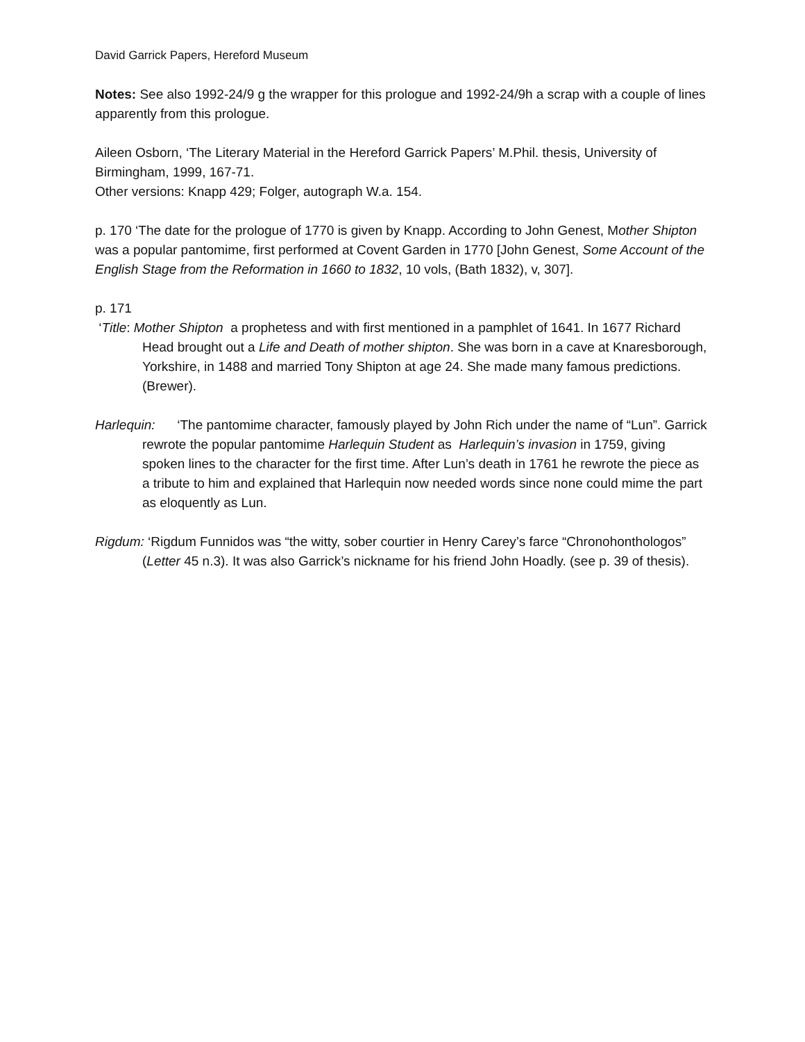David Garrick Papers, Hereford Museum
Notes: See also 1992-24/9 g the wrapper for this prologue and 1992-24/9h a scrap with a couple of lines apparently from this prologue.
Aileen Osborn, ‘The Literary Material in the Hereford Garrick Papers’ M.Phil. thesis, University of Birmingham, 1999, 167-71.
Other versions: Knapp 429; Folger, autograph W.a. 154.
p. 170 ‘The date for the prologue of 1770 is given by Knapp. According to John Genest, Mother Shipton was a popular pantomime, first performed at Covent Garden in 1770 [John Genest, Some Account of the English Stage from the Reformation in 1660 to 1832, 10 vols, (Bath 1832), v, 307].
p. 171
‘Title: Mother Shipton a prophetess and with first mentioned in a pamphlet of 1641. In 1677 Richard Head brought out a Life and Death of mother shipton. She was born in a cave at Knaresborough, Yorkshire, in 1488 and married Tony Shipton at age 24. She made many famous predictions. (Brewer).
Harlequin: ‘The pantomime character, famously played by John Rich under the name of “Lun”. Garrick rewrote the popular pantomime Harlequin Student as Harlequin’s invasion in 1759, giving spoken lines to the character for the first time. After Lun’s death in 1761 he rewrote the piece as a tribute to him and explained that Harlequin now needed words since none could mime the part as eloquently as Lun.
Rigdum: ‘Rigdum Funnidos was “the witty, sober courtier in Henry Carey’s farce “Chronohonthologos” (Letter 45 n.3). It was also Garrick’s nickname for his friend John Hoadly. (see p. 39 of thesis).